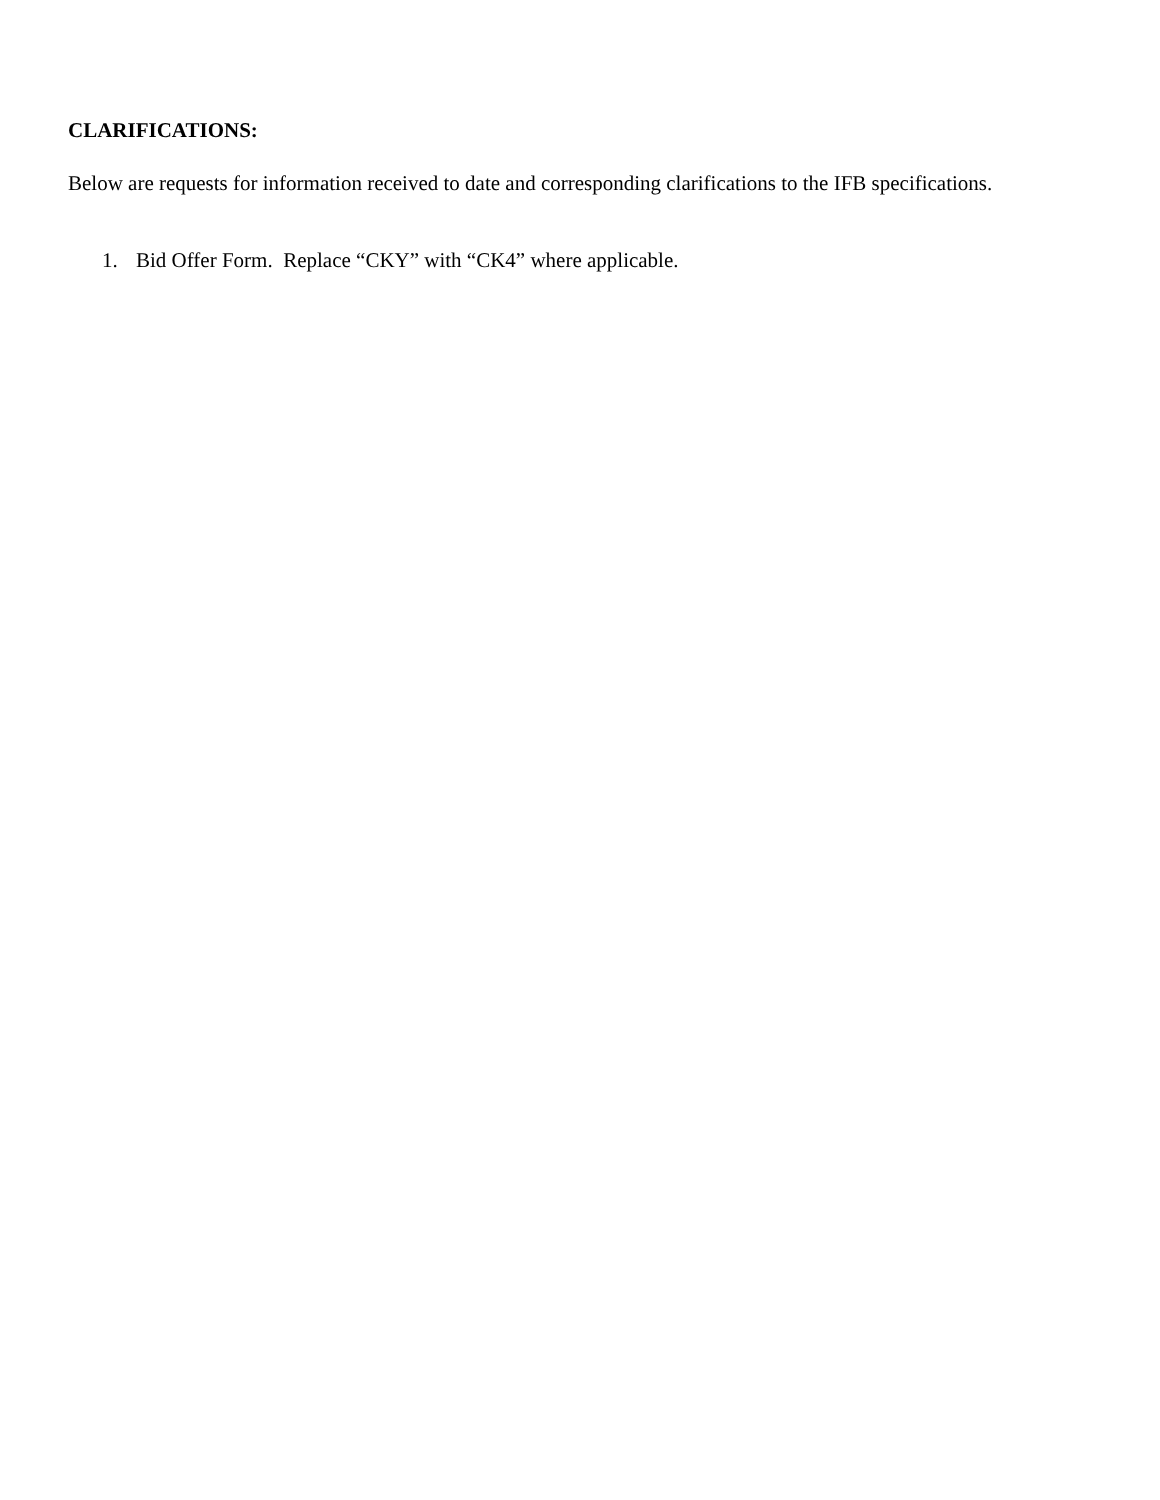CLARIFICATIONS:
Below are requests for information received to date and corresponding clarifications to the IFB specifications.
1. Bid Offer Form. Replace “CKY” with “CK4” where applicable.